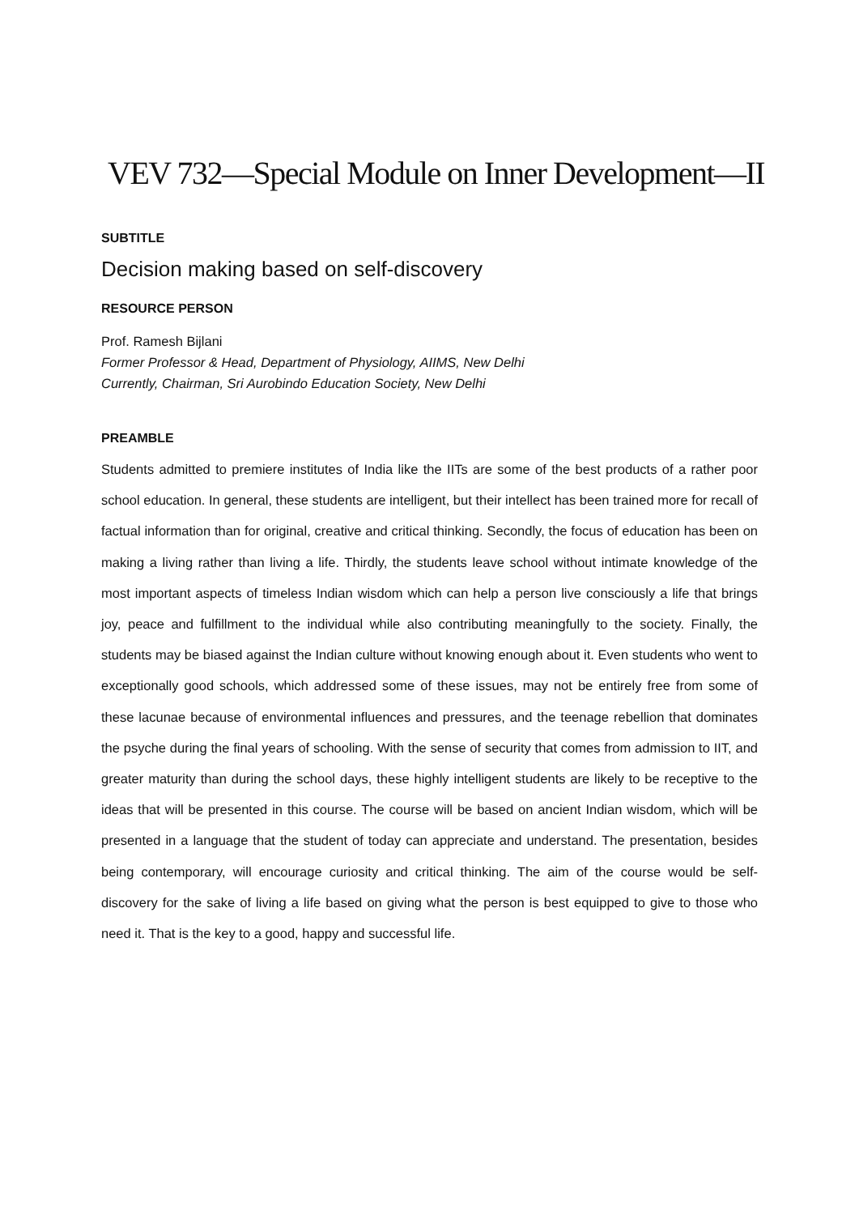VEV 732—Special Module on Inner Development—II
SUBTITLE
Decision making based on self-discovery
RESOURCE PERSON
Prof. Ramesh Bijlani
Former Professor & Head, Department of Physiology, AIIMS, New Delhi
Currently, Chairman, Sri Aurobindo Education Society, New Delhi
PREAMBLE
Students admitted to premiere institutes of India like the IITs are some of the best products of a rather poor school education. In general, these students are intelligent, but their intellect has been trained more for recall of factual information than for original, creative and critical thinking. Secondly, the focus of education has been on making a living rather than living a life. Thirdly, the students leave school without intimate knowledge of the most important aspects of timeless Indian wisdom which can help a person live consciously a life that brings joy, peace and fulfillment to the individual while also contributing meaningfully to the society. Finally, the students may be biased against the Indian culture without knowing enough about it. Even students who went to exceptionally good schools, which addressed some of these issues, may not be entirely free from some of these lacunae because of environmental influences and pressures, and the teenage rebellion that dominates the psyche during the final years of schooling. With the sense of security that comes from admission to IIT, and greater maturity than during the school days, these highly intelligent students are likely to be receptive to the ideas that will be presented in this course. The course will be based on ancient Indian wisdom, which will be presented in a language that the student of today can appreciate and understand. The presentation, besides being contemporary, will encourage curiosity and critical thinking. The aim of the course would be self-discovery for the sake of living a life based on giving what the person is best equipped to give to those who need it. That is the key to a good, happy and successful life.